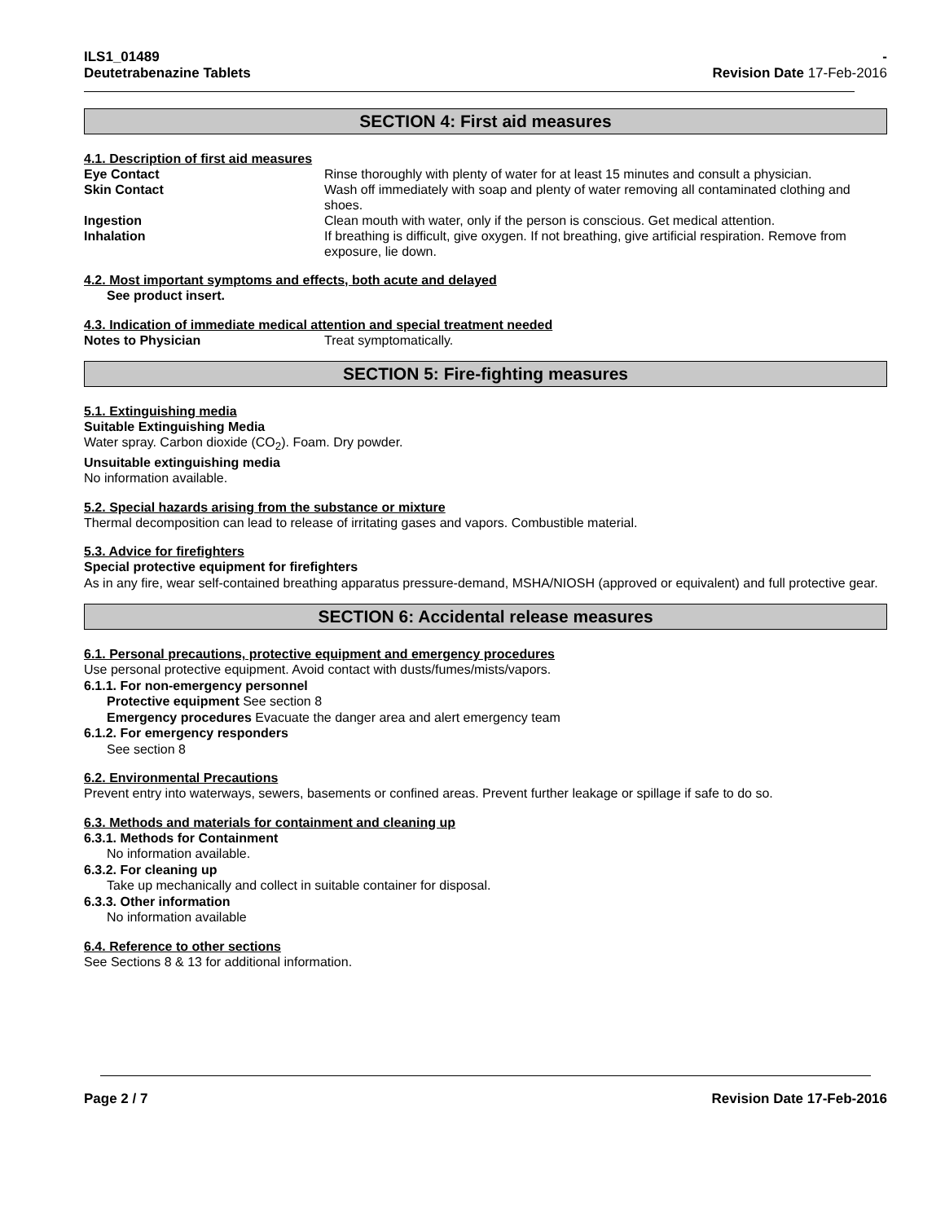ILS1_01489
Deutetrabenazine Tablets
-
Revision Date 17-Feb-2016
SECTION 4: First aid measures
4.1. Description of first aid measures
Eye Contact Rinse thoroughly with plenty of water for at least 15 minutes and consult a physician.
Skin Contact Wash off immediately with soap and plenty of water removing all contaminated clothing and shoes.
Ingestion Clean mouth with water, only if the person is conscious. Get medical attention.
Inhalation If breathing is difficult, give oxygen. If not breathing, give artificial respiration. Remove from exposure, lie down.
4.2. Most important symptoms and effects, both acute and delayed
See product insert.
4.3. Indication of immediate medical attention and special treatment needed
Notes to Physician Treat symptomatically.
SECTION 5: Fire-fighting measures
5.1. Extinguishing media
Suitable Extinguishing Media
Water spray. Carbon dioxide (CO<sub>2</sub>). Foam. Dry powder.
Unsuitable extinguishing media
No information available.
5.2. Special hazards arising from the substance or mixture
Thermal decomposition can lead to release of irritating gases and vapors. Combustible material.
5.3. Advice for firefighters
Special protective equipment for firefighters
As in any fire, wear self-contained breathing apparatus pressure-demand, MSHA/NIOSH (approved or equivalent) and full protective gear.
SECTION 6: Accidental release measures
6.1. Personal precautions, protective equipment and emergency procedures
Use personal protective equipment. Avoid contact with dusts/fumes/mists/vapors.
6.1.1. For non-emergency personnel
Protective equipment See section 8
Emergency procedures Evacuate the danger area and alert emergency team
6.1.2. For emergency responders
See section 8
6.2. Environmental Precautions
Prevent entry into waterways, sewers, basements or confined areas. Prevent further leakage or spillage if safe to do so.
6.3. Methods and materials for containment and cleaning up
6.3.1. Methods for Containment
No information available.
6.3.2. For cleaning up
Take up mechanically and collect in suitable container for disposal.
6.3.3. Other information
No information available
6.4. Reference to other sections
See Sections 8 & 13 for additional information.
Page 2 / 7 Revision Date 17-Feb-2016